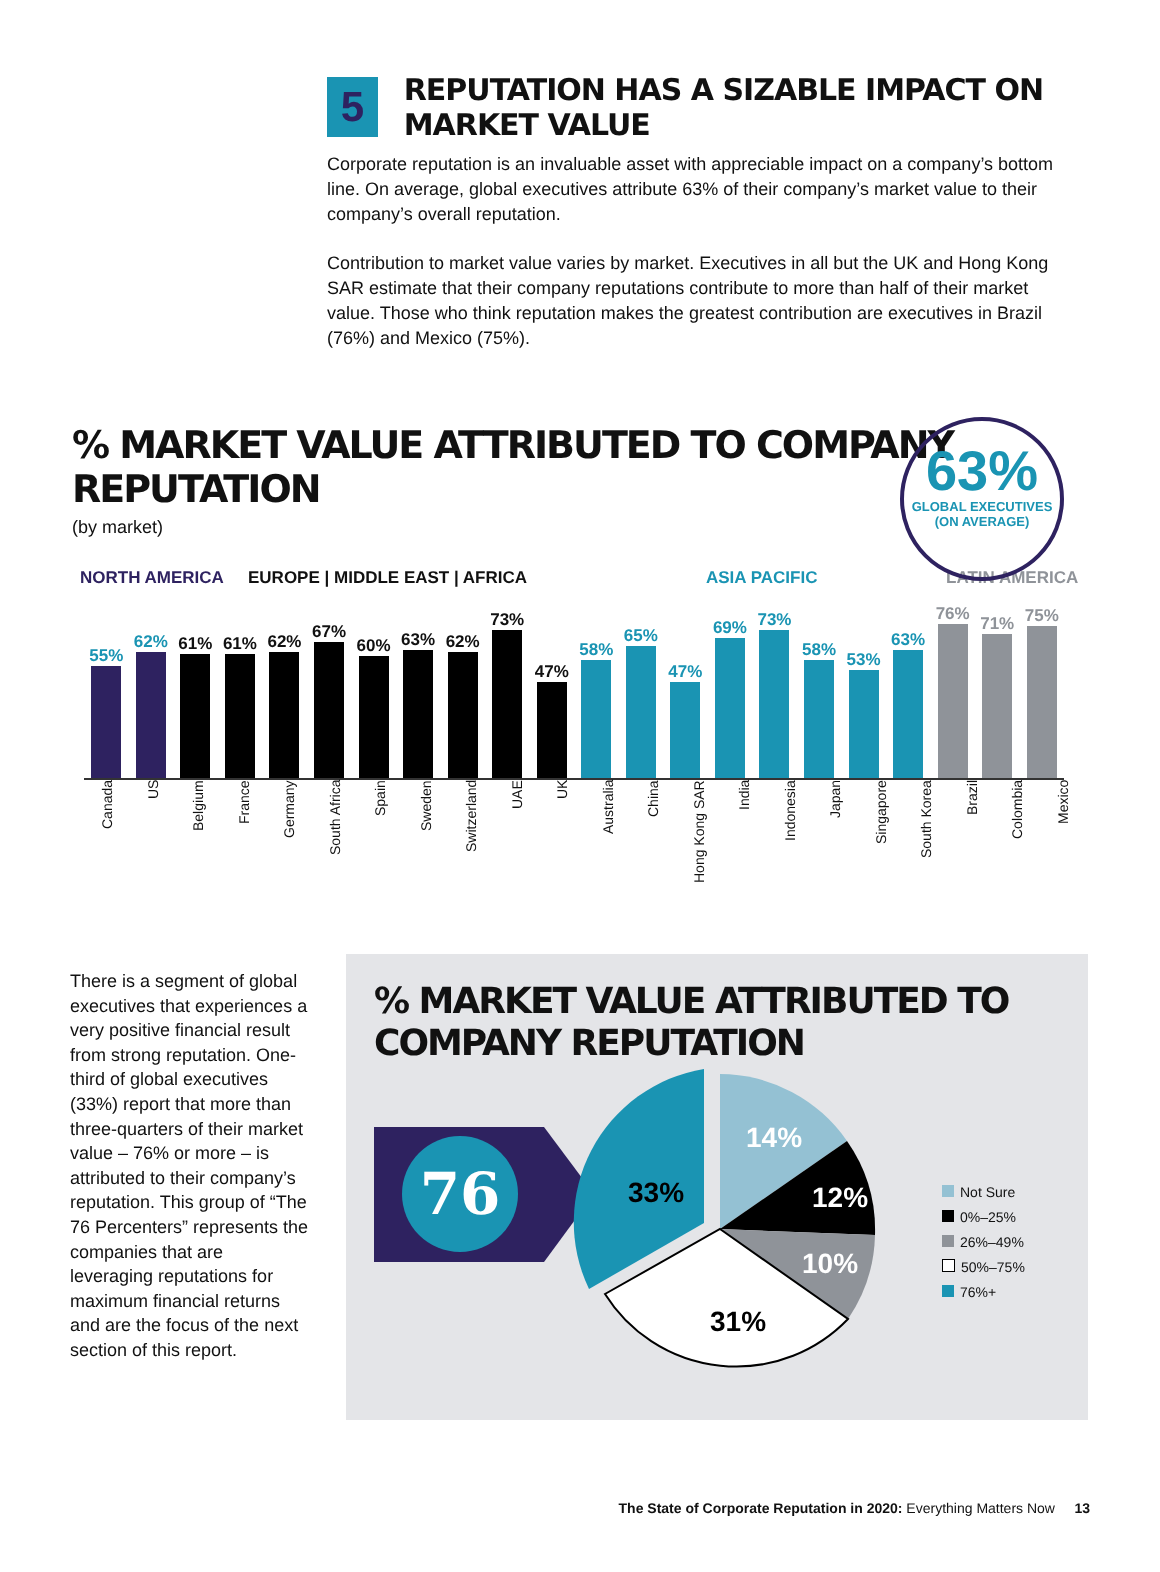5
REPUTATION HAS A SIZABLE IMPACT ON MARKET VALUE
Corporate reputation is an invaluable asset with appreciable impact on a company’s bottom line. On average, global executives attribute 63% of their company’s market value to their company’s overall reputation.
Contribution to market value varies by market. Executives in all but the UK and Hong Kong SAR estimate that their company reputations contribute to more than half of their market value. Those who think reputation makes the greatest contribution are executives in Brazil (76%) and Mexico (75%).
63%
GLOBAL EXECUTIVES
(ON AVERAGE)
% MARKET VALUE ATTRIBUTED TO COMPANY REPUTATION
(by market)
NORTH AMERICA EUROPE | MIDDLE EAST | AFRICA ASIA PACIFIC LATIN AMERICA
55%
62%
61%
61%
62%
67%
60%
63%
62%
73%
47%
58%
65%
47%
69%
73%
58%
53%
63%
76%
71%
75%
Canada
US
Belgium
France
Germany
South Africa
Spain
Sweden
Switzerland
UAE
UK
Australia
China
Hong Kong SAR
India
Indonesia
Japan
Singapore
South Korea
Brazil
Colombia
Mexico
There is a segment of global executives that experiences a very positive financial result from strong reputation. One-third of global executives (33%) report that more than three-quarters of their market value – 76% or more – is attributed to their company’s reputation. This group of “The 76 Percenters” represents the companies that are leveraging reputations for maximum financial returns and are the focus of the next section of this report.
% MARKET VALUE ATTRIBUTED TO COMPANY REPUTATION
76
14%
12%
10%
31%
33%
Not Sure
0%–25%
26%–49%
50%–75%
76%+
The State of Corporate Reputation in 2020: Everything Matters Now 13